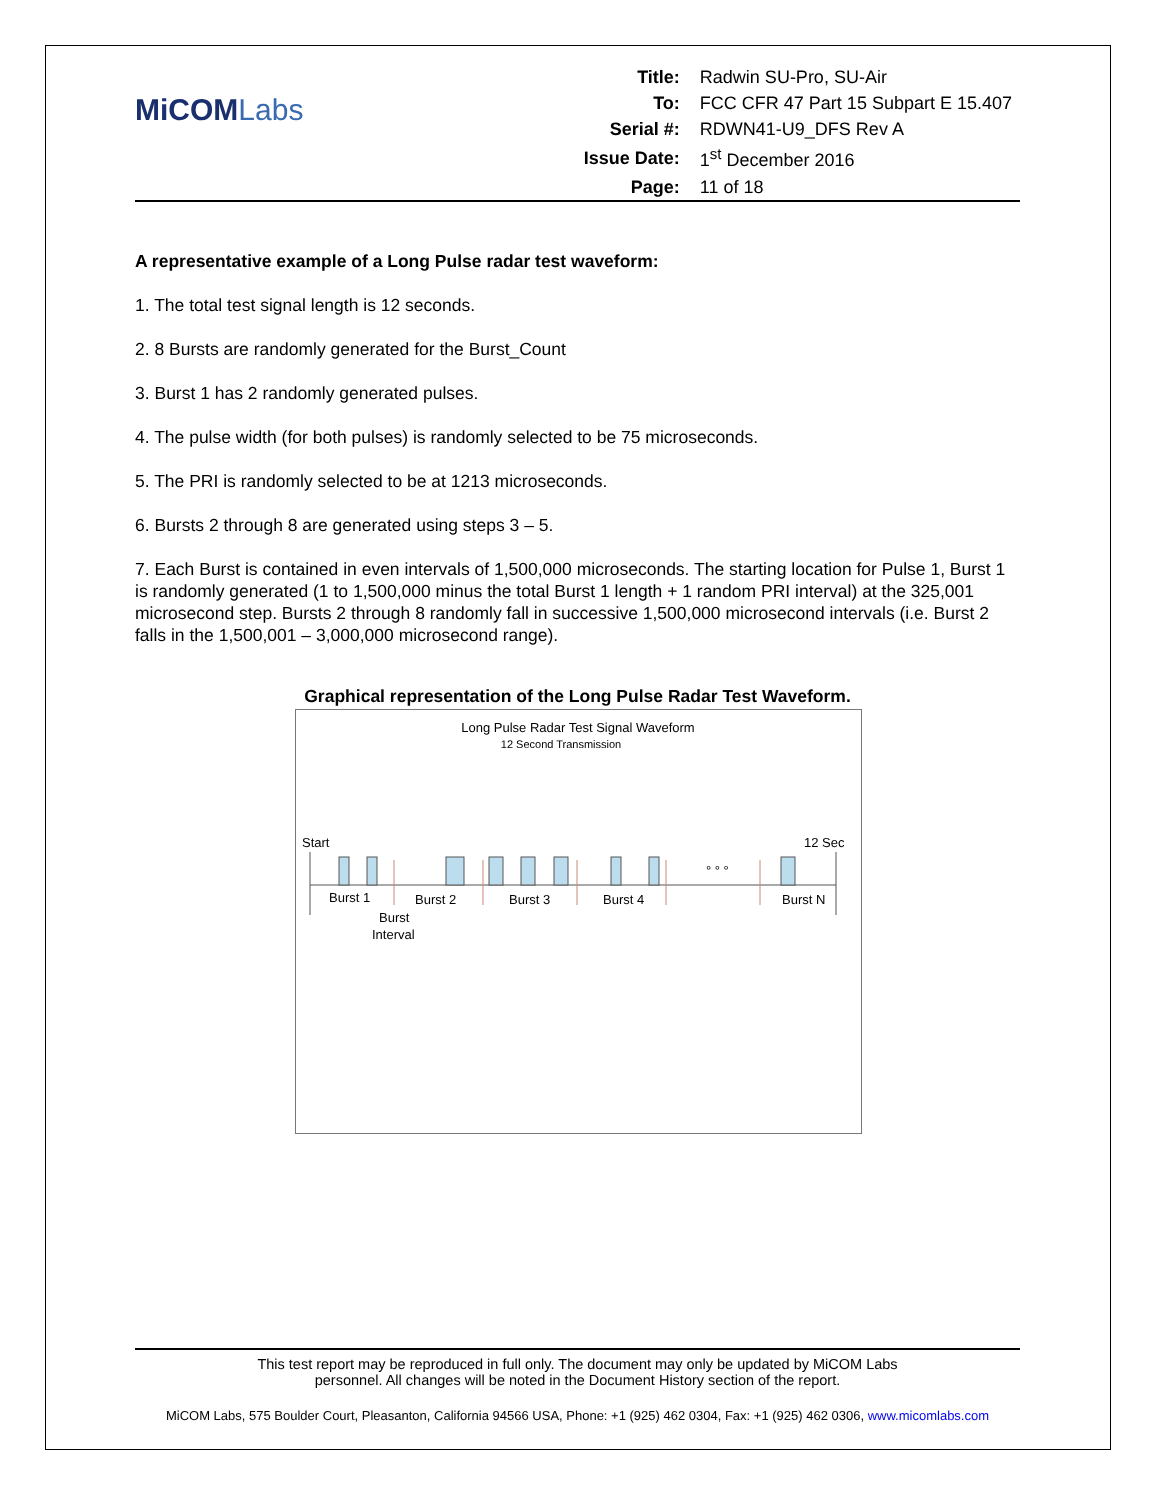MiCOMLabs
| Title: | Radwin SU-Pro, SU-Air |
| To: | FCC CFR 47 Part 15 Subpart E 15.407 |
| Serial #: | RDWN41-U9_DFS Rev A |
| Issue Date: | 1<sup>st</sup> December 2016 |
| Page: | 11 of 18 |
A representative example of a Long Pulse radar test waveform:
1. The total test signal length is 12 seconds.
2. 8 Bursts are randomly generated for the Burst_Count
3. Burst 1 has 2 randomly generated pulses.
4. The pulse width (for both pulses) is randomly selected to be 75 microseconds.
5. The PRI is randomly selected to be at 1213 microseconds.
6. Bursts 2 through 8 are generated using steps 3 – 5.
7. Each Burst is contained in even intervals of 1,500,000 microseconds. The starting location for Pulse 1, Burst 1 is randomly generated (1 to 1,500,000 minus the total Burst 1 length + 1 random PRI interval) at the 325,001 microsecond step. Bursts 2 through 8 randomly fall in successive 1,500,000 microsecond intervals (i.e. Burst 2 falls in the 1,500,001 – 3,000,000 microsecond range).
Graphical representation of the Long Pulse Radar Test Waveform.
Long Pulse Radar Test Signal Waveform
12 Second Transmission
Start
12 Sec
° ° °
Burst 1
Burst 2
Burst 3
Burst 4
Burst N
Burst
Interval
This test report may be reproduced in full only. The document may only be updated by MiCOM Labs
personnel. All changes will be noted in the Document History section of the report.
MiCOM Labs, 575 Boulder Court, Pleasanton, California 94566 USA, Phone: +1 (925) 462 0304, Fax: +1 (925) 462 0306, www.micomlabs.com